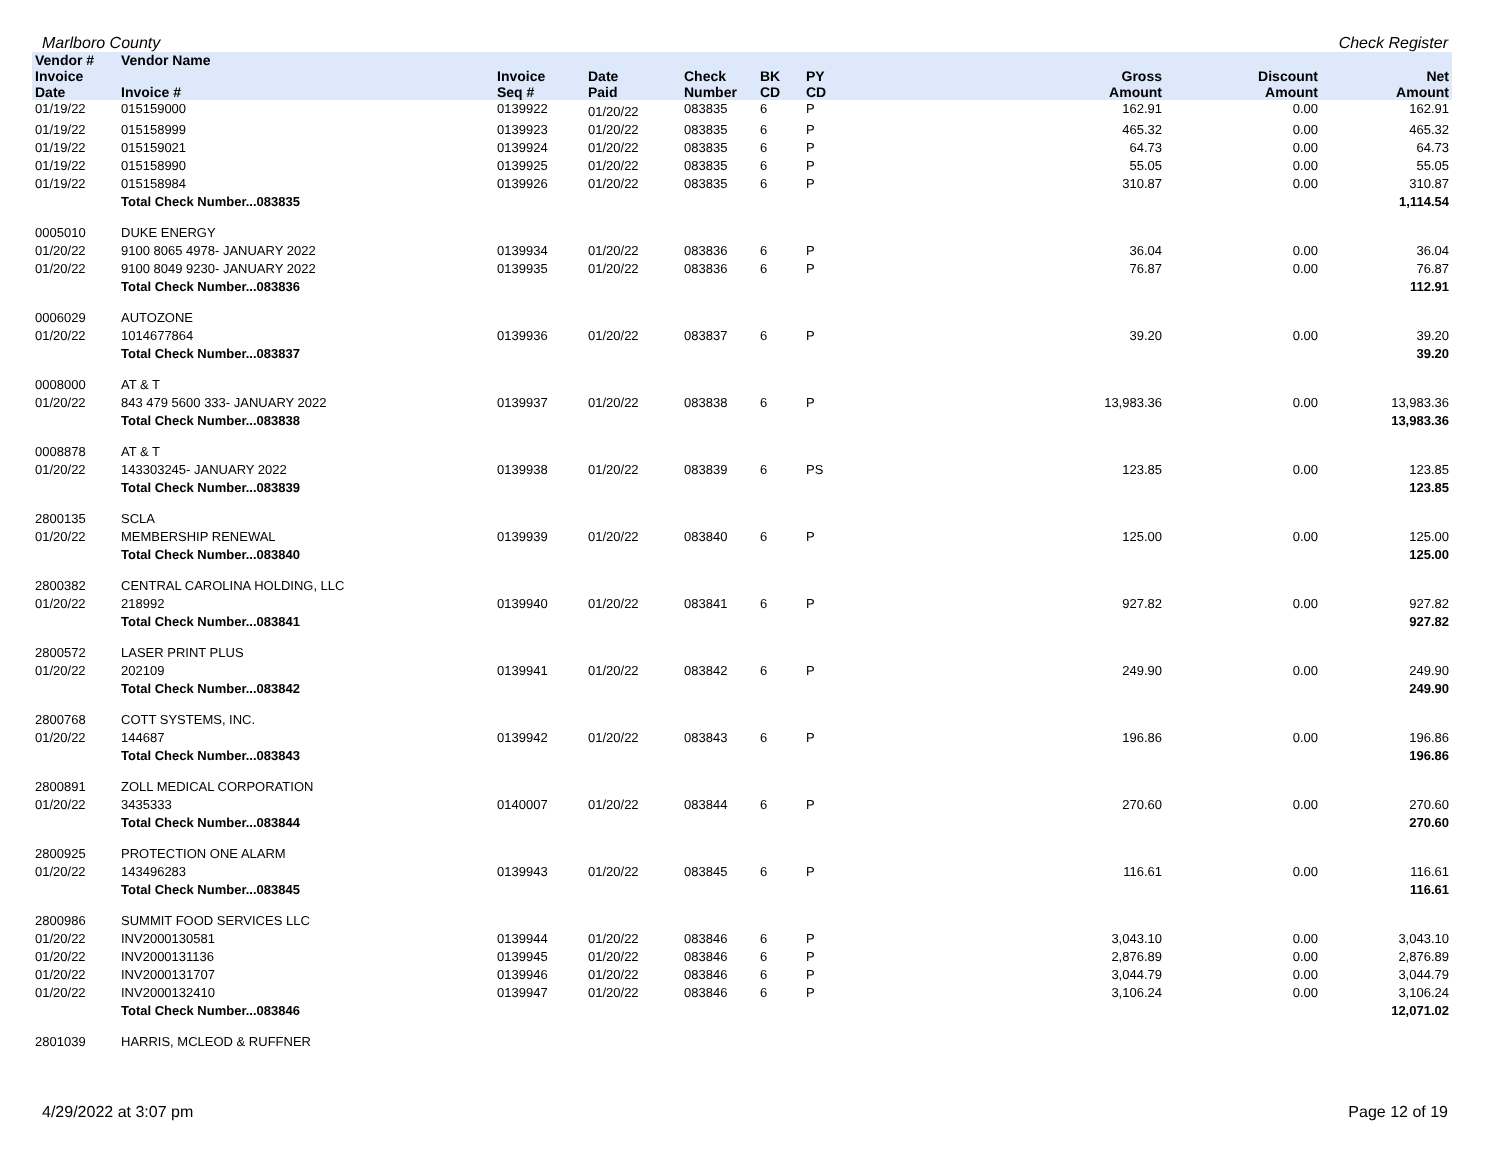Marlboro County Check Register
| Vendor # | Vendor Name | | | | | | | | |
| --- | --- | --- | --- | --- | --- | --- | --- | --- | --- |
| Invoice Date | Invoice # | Invoice Seq # | Date Paid | Check Number | BK CD | PY CD | Gross Amount | Discount Amount | Net Amount |
| 01/19/22 | 015159000 | 0139922 | 01/20/22 | 083835 | 6 | P | 162.91 | 0.00 | 162.91 |
| 01/19/22 | 015158999 | 0139923 | 01/20/22 | 083835 | 6 | P | 465.32 | 0.00 | 465.32 |
| 01/19/22 | 015159021 | 0139924 | 01/20/22 | 083835 | 6 | P | 64.73 | 0.00 | 64.73 |
| 01/19/22 | 015158990 | 0139925 | 01/20/22 | 083835 | 6 | P | 55.05 | 0.00 | 55.05 |
| 01/19/22 | 015158984 | 0139926 | 01/20/22 | 083835 | 6 | P | 310.87 | 0.00 | 310.87 |
| | Total Check Number...083835 | | | | | | | | 1,114.54 |
| 0005010 | DUKE ENERGY | | | | | | | | |
| 01/20/22 | 9100 8065 4978- JANUARY 2022 | 0139934 | 01/20/22 | 083836 | 6 | P | 36.04 | 0.00 | 36.04 |
| 01/20/22 | 9100 8049 9230- JANUARY 2022 | 0139935 | 01/20/22 | 083836 | 6 | P | 76.87 | 0.00 | 76.87 |
| | Total Check Number...083836 | | | | | | | | 112.91 |
| 0006029 | AUTOZONE | | | | | | | | |
| 01/20/22 | 1014677864 | 0139936 | 01/20/22 | 083837 | 6 | P | 39.20 | 0.00 | 39.20 |
| | Total Check Number...083837 | | | | | | | | 39.20 |
| 0008000 | AT & T | | | | | | | | |
| 01/20/22 | 843 479 5600 333- JANUARY 2022 | 0139937 | 01/20/22 | 083838 | 6 | P | 13,983.36 | 0.00 | 13,983.36 |
| | Total Check Number...083838 | | | | | | | | 13,983.36 |
| 0008878 | AT & T | | | | | | | | |
| 01/20/22 | 143303245- JANUARY 2022 | 0139938 | 01/20/22 | 083839 | 6 | PS | 123.85 | 0.00 | 123.85 |
| | Total Check Number...083839 | | | | | | | | 123.85 |
| 2800135 | SCLA | | | | | | | | |
| 01/20/22 | MEMBERSHIP RENEWAL | 0139939 | 01/20/22 | 083840 | 6 | P | 125.00 | 0.00 | 125.00 |
| | Total Check Number...083840 | | | | | | | | 125.00 |
| 2800382 | CENTRAL CAROLINA HOLDING, LLC | | | | | | | | |
| 01/20/22 | 218992 | 0139940 | 01/20/22 | 083841 | 6 | P | 927.82 | 0.00 | 927.82 |
| | Total Check Number...083841 | | | | | | | | 927.82 |
| 2800572 | LASER PRINT PLUS | | | | | | | | |
| 01/20/22 | 202109 | 0139941 | 01/20/22 | 083842 | 6 | P | 249.90 | 0.00 | 249.90 |
| | Total Check Number...083842 | | | | | | | | 249.90 |
| 2800768 | COTT SYSTEMS, INC. | | | | | | | | |
| 01/20/22 | 144687 | 0139942 | 01/20/22 | 083843 | 6 | P | 196.86 | 0.00 | 196.86 |
| | Total Check Number...083843 | | | | | | | | 196.86 |
| 2800891 | ZOLL MEDICAL CORPORATION | | | | | | | | |
| 01/20/22 | 3435333 | 0140007 | 01/20/22 | 083844 | 6 | P | 270.60 | 0.00 | 270.60 |
| | Total Check Number...083844 | | | | | | | | 270.60 |
| 2800925 | PROTECTION ONE ALARM | | | | | | | | |
| 01/20/22 | 143496283 | 0139943 | 01/20/22 | 083845 | 6 | P | 116.61 | 0.00 | 116.61 |
| | Total Check Number...083845 | | | | | | | | 116.61 |
| 2800986 | SUMMIT FOOD SERVICES LLC | | | | | | | | |
| 01/20/22 | INV2000130581 | 0139944 | 01/20/22 | 083846 | 6 | P | 3,043.10 | 0.00 | 3,043.10 |
| 01/20/22 | INV2000131136 | 0139945 | 01/20/22 | 083846 | 6 | P | 2,876.89 | 0.00 | 2,876.89 |
| 01/20/22 | INV2000131707 | 0139946 | 01/20/22 | 083846 | 6 | P | 3,044.79 | 0.00 | 3,044.79 |
| 01/20/22 | INV2000132410 | 0139947 | 01/20/22 | 083846 | 6 | P | 3,106.24 | 0.00 | 3,106.24 |
| | Total Check Number...083846 | | | | | | | | 12,071.02 |
| 2801039 | HARRIS, MCLEOD & RUFFNER | | | | | | | | |
4/29/2022 at 3:07 pm Page 12 of 19